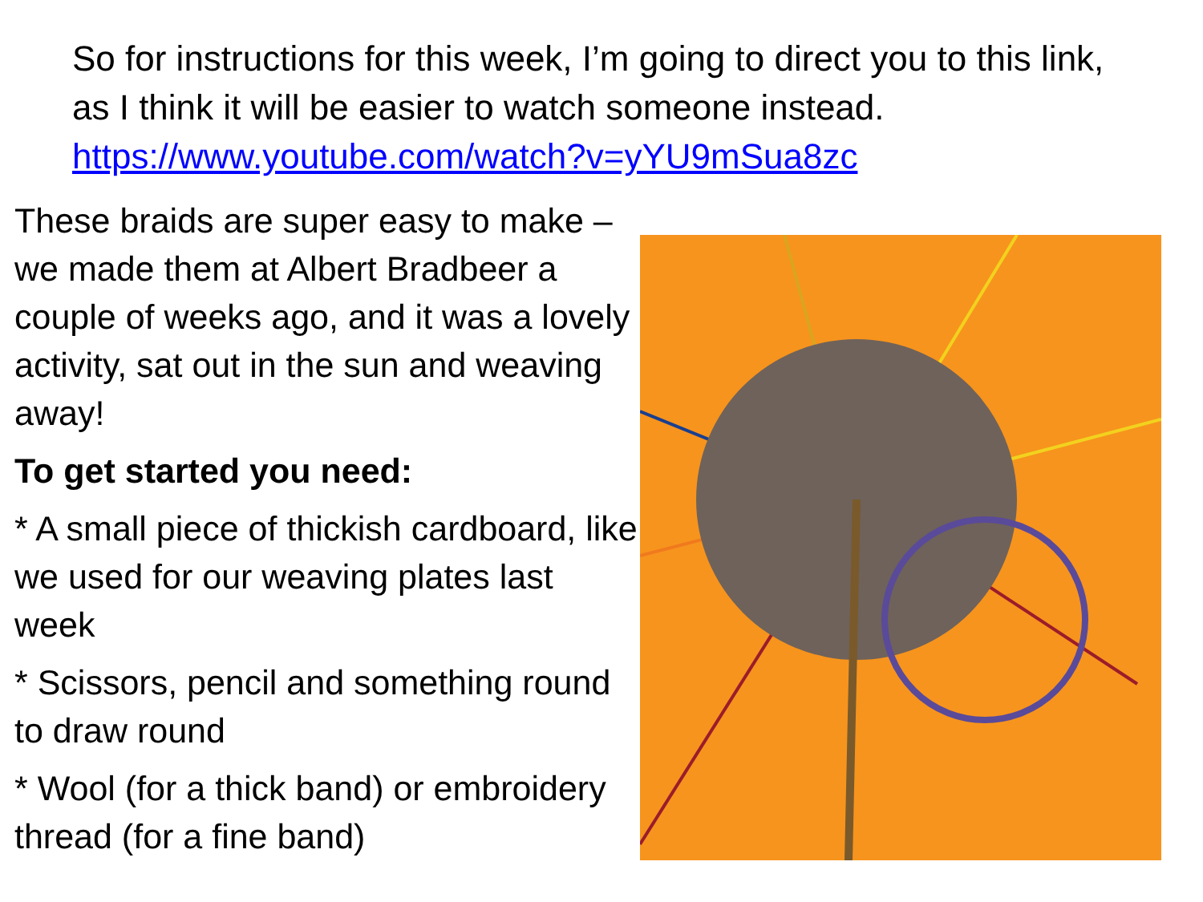So for instructions for this week, I’m going to direct you to this link, as I think it will be easier to watch someone instead. https://www.youtube.com/watch?v=yYU9mSua8zc
These braids are super easy to make – we made them at Albert Bradbeer a couple of weeks ago, and it was a lovely activity, sat out in the sun and weaving away!
To get started you need:
* A small piece of thickish cardboard, like we used for our weaving plates last week
* Scissors, pencil and something round to draw round
* Wool (for a thick band) or embroidery thread (for a fine band)